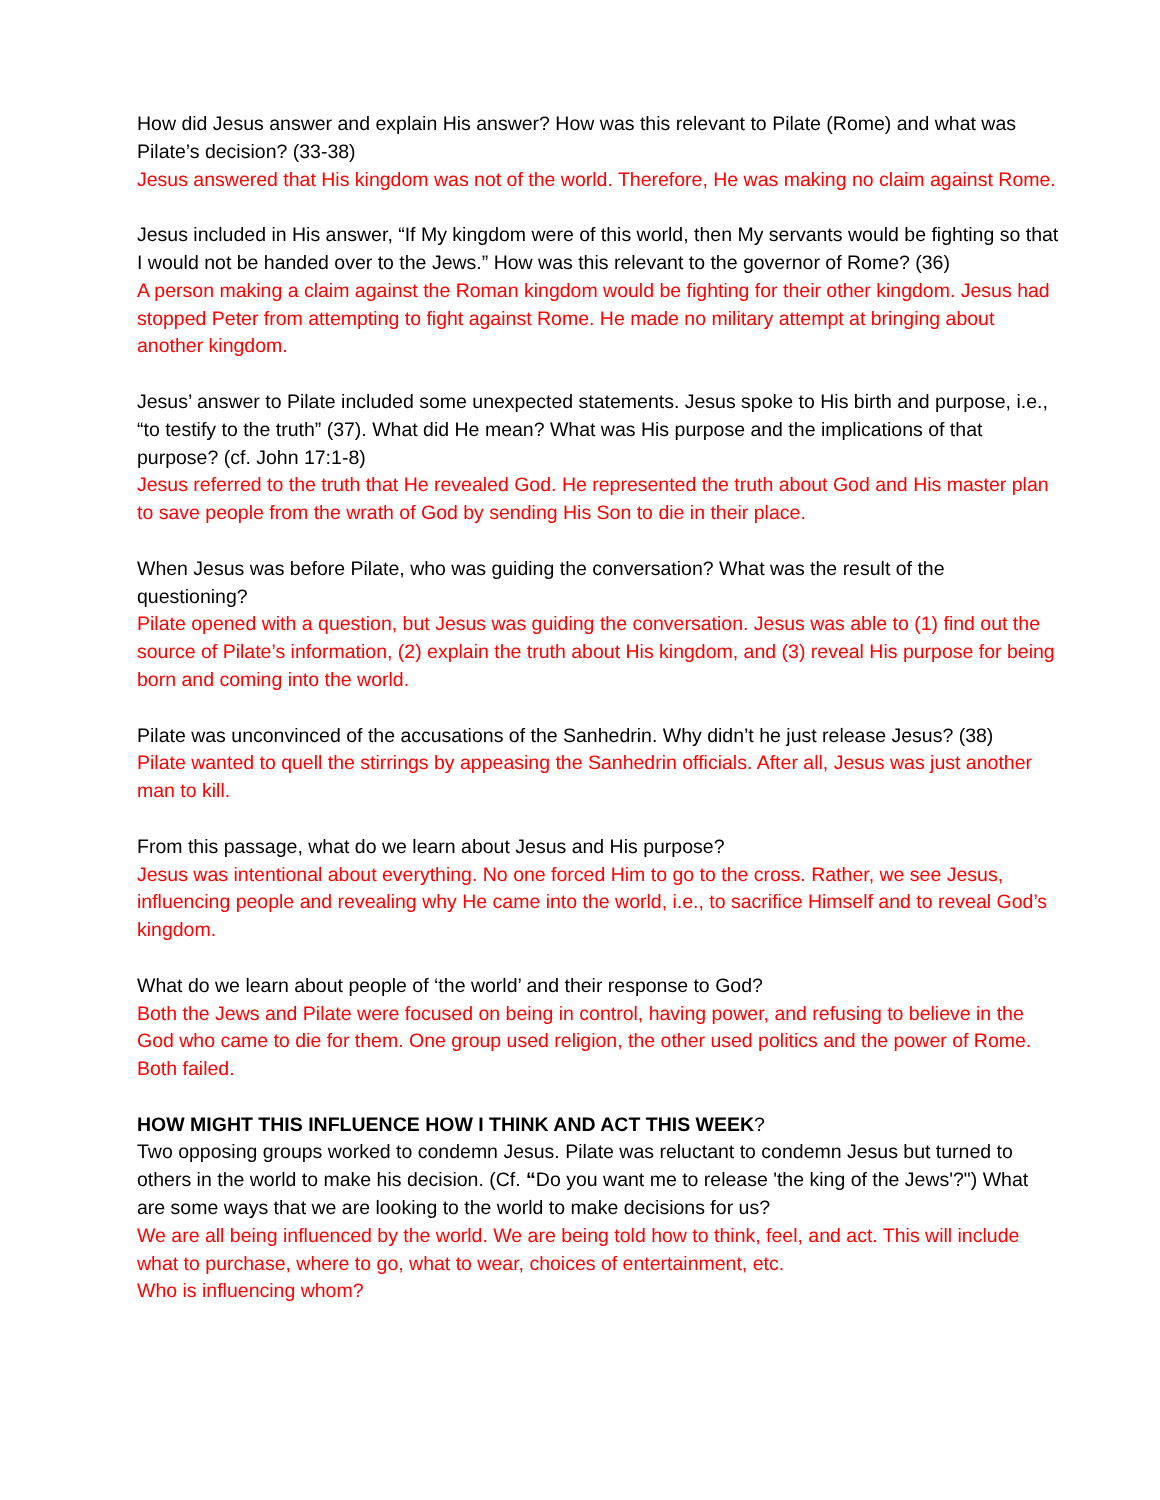How did Jesus answer and explain His answer? How was this relevant to Pilate (Rome) and what was Pilate’s decision? (33-38)
Jesus answered that His kingdom was not of the world. Therefore, He was making no claim against Rome.
Jesus included in His answer, “If My kingdom were of this world, then My servants would be fighting so that I would not be handed over to the Jews.” How was this relevant to the governor of Rome? (36)
A person making a claim against the Roman kingdom would be fighting for their other kingdom. Jesus had stopped Peter from attempting to fight against Rome. He made no military attempt at bringing about another kingdom.
Jesus’ answer to Pilate included some unexpected statements. Jesus spoke to His birth and purpose, i.e., “to testify to the truth” (37). What did He mean? What was His purpose and the implications of that purpose? (cf. John 17:1-8)
Jesus referred to the truth that He revealed God. He represented the truth about God and His master plan to save people from the wrath of God by sending His Son to die in their place.
When Jesus was before Pilate, who was guiding the conversation? What was the result of the questioning?
Pilate opened with a question, but Jesus was guiding the conversation. Jesus was able to (1) find out the source of Pilate’s information, (2) explain the truth about His kingdom, and (3) reveal His purpose for being born and coming into the world.
Pilate was unconvinced of the accusations of the Sanhedrin. Why didn’t he just release Jesus? (38)
Pilate wanted to quell the stirrings by appeasing the Sanhedrin officials. After all, Jesus was just another man to kill.
From this passage, what do we learn about Jesus and His purpose?
Jesus was intentional about everything. No one forced Him to go to the cross. Rather, we see Jesus, influencing people and revealing why He came into the world, i.e., to sacrifice Himself and to reveal God’s kingdom.
What do we learn about people of ‘the world’ and their response to God?
Both the Jews and Pilate were focused on being in control, having power, and refusing to believe in the God who came to die for them. One group used religion, the other used politics and the power of Rome. Both failed.
HOW MIGHT THIS INFLUENCE HOW I THINK AND ACT THIS WEEK?
Two opposing groups worked to condemn Jesus. Pilate was reluctant to condemn Jesus but turned to others in the world to make his decision. (Cf. “Do you want me to release 'the king of the Jews'?") What are some ways that we are looking to the world to make decisions for us?
We are all being influenced by the world. We are being told how to think, feel, and act. This will include what to purchase, where to go, what to wear, choices of entertainment, etc.
Who is influencing whom?